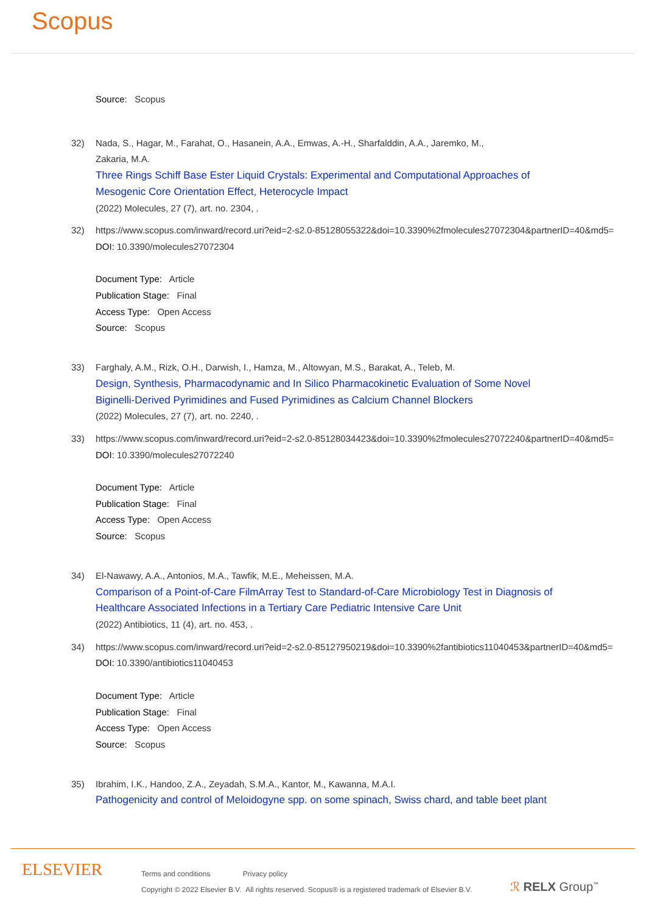Scopus
Source: Scopus
32) Nada, S., Hagar, M., Farahat, O., Hasanein, A.A., Emwas, A.-H., Sharfalddin, A.A., Jaremko, M.,
Zakaria, M.A.
Three Rings Schiff Base Ester Liquid Crystals: Experimental and Computational Approaches of
Mesogenic Core Orientation Effect, Heterocycle Impact
(2022) Molecules, 27 (7), art. no. 2304, .
32) https://www.scopus.com/inward/record.uri?eid=2-s2.0-85128055322&doi=10.3390%2fmolecules27072304&partnerID=40&md5=
DOI: 10.3390/molecules27072304
Document Type: Article
Publication Stage: Final
Access Type: Open Access
Source: Scopus
33) Farghaly, A.M., Rizk, O.H., Darwish, I., Hamza, M., Altowyan, M.S., Barakat, A., Teleb, M.
Design, Synthesis, Pharmacodynamic and In Silico Pharmacokinetic Evaluation of Some Novel
Biginelli-Derived Pyrimidines and Fused Pyrimidines as Calcium Channel Blockers
(2022) Molecules, 27 (7), art. no. 2240, .
33) https://www.scopus.com/inward/record.uri?eid=2-s2.0-85128034423&doi=10.3390%2fmolecules27072240&partnerID=40&md5=
DOI: 10.3390/molecules27072240
Document Type: Article
Publication Stage: Final
Access Type: Open Access
Source: Scopus
34) El-Nawawy, A.A., Antonios, M.A., Tawfik, M.E., Meheissen, M.A.
Comparison of a Point-of-Care FilmArray Test to Standard-of-Care Microbiology Test in Diagnosis of
Healthcare Associated Infections in a Tertiary Care Pediatric Intensive Care Unit
(2022) Antibiotics, 11 (4), art. no. 453, .
34) https://www.scopus.com/inward/record.uri?eid=2-s2.0-85127950219&doi=10.3390%2fantibiotics11040453&partnerID=40&md5=
DOI: 10.3390/antibiotics11040453
Document Type: Article
Publication Stage: Final
Access Type: Open Access
Source: Scopus
35) Ibrahim, I.K., Handoo, Z.A., Zeyadah, S.M.A., Kantor, M., Kawanna, M.A.I.
Pathogenicity and control of Meloidogyne spp. on some spinach, Swiss chard, and table beet plant
ELSEVIER
Terms and conditions Privacy policy
Copyright © 2022 Elsevier B.V. All rights reserved. Scopus® is a registered trademark of Elsevier B.V.
ℛ RELX Group<sup>™</sup>